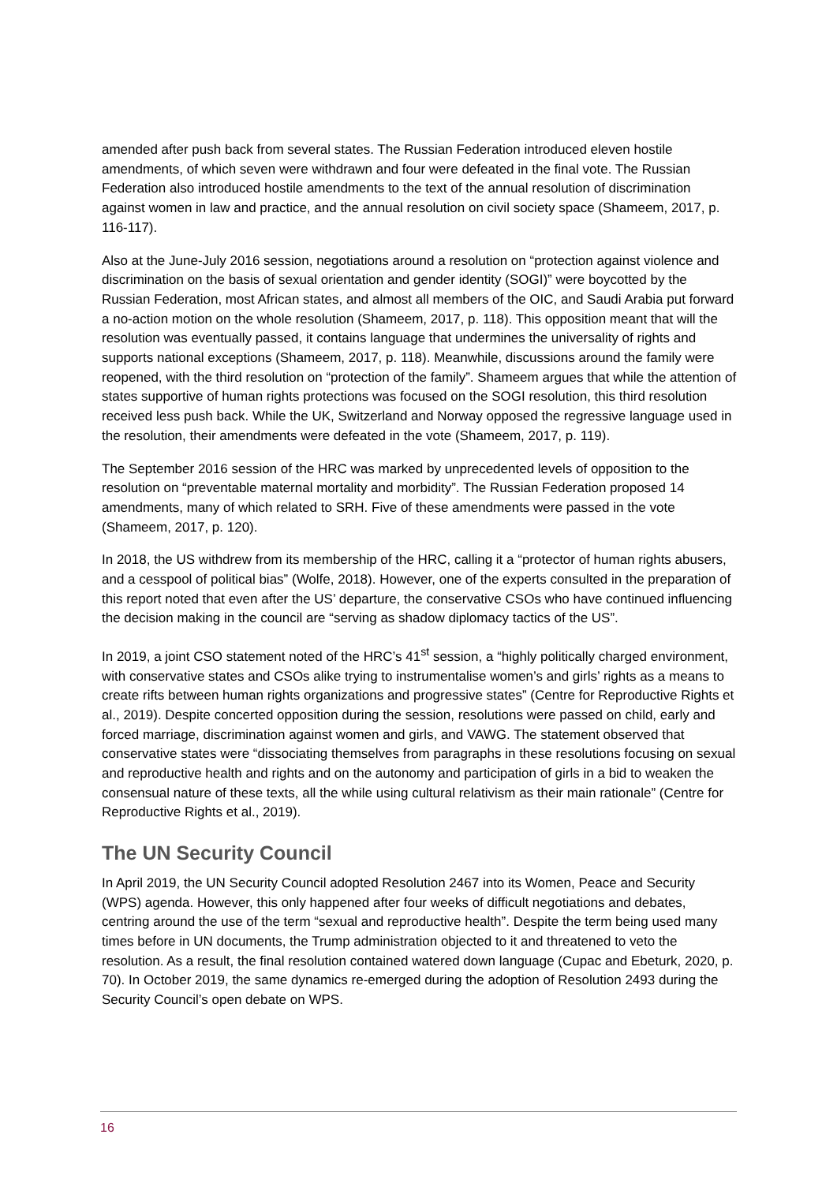amended after push back from several states. The Russian Federation introduced eleven hostile amendments, of which seven were withdrawn and four were defeated in the final vote. The Russian Federation also introduced hostile amendments to the text of the annual resolution of discrimination against women in law and practice, and the annual resolution on civil society space (Shameem, 2017, p. 116-117).
Also at the June-July 2016 session, negotiations around a resolution on “protection against violence and discrimination on the basis of sexual orientation and gender identity (SOGI)” were boycotted by the Russian Federation, most African states, and almost all members of the OIC, and Saudi Arabia put forward a no-action motion on the whole resolution (Shameem, 2017, p. 118). This opposition meant that will the resolution was eventually passed, it contains language that undermines the universality of rights and supports national exceptions (Shameem, 2017, p. 118). Meanwhile, discussions around the family were reopened, with the third resolution on “protection of the family”. Shameem argues that while the attention of states supportive of human rights protections was focused on the SOGI resolution, this third resolution received less push back. While the UK, Switzerland and Norway opposed the regressive language used in the resolution, their amendments were defeated in the vote (Shameem, 2017, p. 119).
The September 2016 session of the HRC was marked by unprecedented levels of opposition to the resolution on “preventable maternal mortality and morbidity”. The Russian Federation proposed 14 amendments, many of which related to SRH. Five of these amendments were passed in the vote (Shameem, 2017, p. 120).
In 2018, the US withdrew from its membership of the HRC, calling it a “protector of human rights abusers, and a cesspool of political bias” (Wolfe, 2018). However, one of the experts consulted in the preparation of this report noted that even after the US’ departure, the conservative CSOs who have continued influencing the decision making in the council are “serving as shadow diplomacy tactics of the US”.
In 2019, a joint CSO statement noted of the HRC’s 41<sup>st</sup> session, a “highly politically charged environment, with conservative states and CSOs alike trying to instrumentalise women’s and girls’ rights as a means to create rifts between human rights organizations and progressive states” (Centre for Reproductive Rights et al., 2019). Despite concerted opposition during the session, resolutions were passed on child, early and forced marriage, discrimination against women and girls, and VAWG. The statement observed that conservative states were “dissociating themselves from paragraphs in these resolutions focusing on sexual and reproductive health and rights and on the autonomy and participation of girls in a bid to weaken the consensual nature of these texts, all the while using cultural relativism as their main rationale” (Centre for Reproductive Rights et al., 2019).
The UN Security Council
In April 2019, the UN Security Council adopted Resolution 2467 into its Women, Peace and Security (WPS) agenda. However, this only happened after four weeks of difficult negotiations and debates, centring around the use of the term “sexual and reproductive health”. Despite the term being used many times before in UN documents, the Trump administration objected to it and threatened to veto the resolution. As a result, the final resolution contained watered down language (Cupac and Ebeturk, 2020, p. 70). In October 2019, the same dynamics re-emerged during the adoption of Resolution 2493 during the Security Council’s open debate on WPS.
16